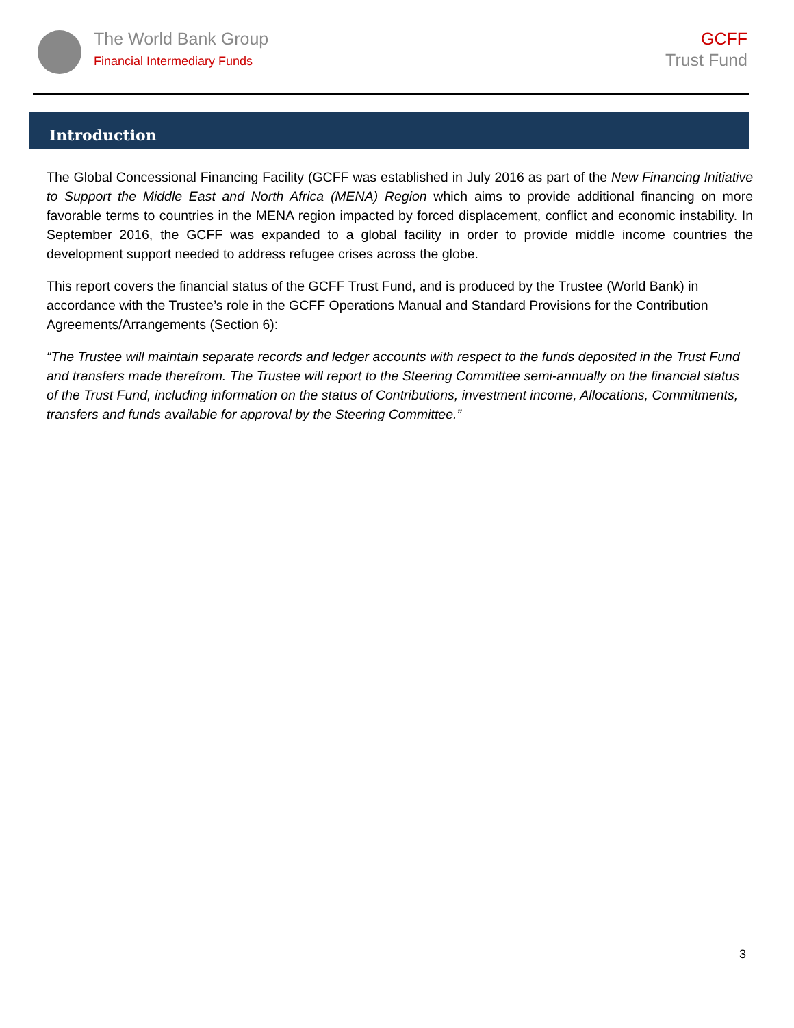The World Bank Group
Financial Intermediary Funds
GCFF
Trust Fund
Introduction
The Global Concessional Financing Facility (GCFF was established in July 2016 as part of the New Financing Initiative to Support the Middle East and North Africa (MENA) Region which aims to provide additional financing on more favorable terms to countries in the MENA region impacted by forced displacement, conflict and economic instability. In September 2016, the GCFF was expanded to a global facility in order to provide middle income countries the development support needed to address refugee crises across the globe.
This report covers the financial status of the GCFF Trust Fund, and is produced by the Trustee (World Bank) in accordance with the Trustee’s role in the GCFF Operations Manual and Standard Provisions for the Contribution Agreements/Arrangements (Section 6):
“The Trustee will maintain separate records and ledger accounts with respect to the funds deposited in the Trust Fund and transfers made therefrom. The Trustee will report to the Steering Committee semi-annually on the financial status of the Trust Fund, including information on the status of Contributions, investment income, Allocations, Commitments, transfers and funds available for approval by the Steering Committee.”
3